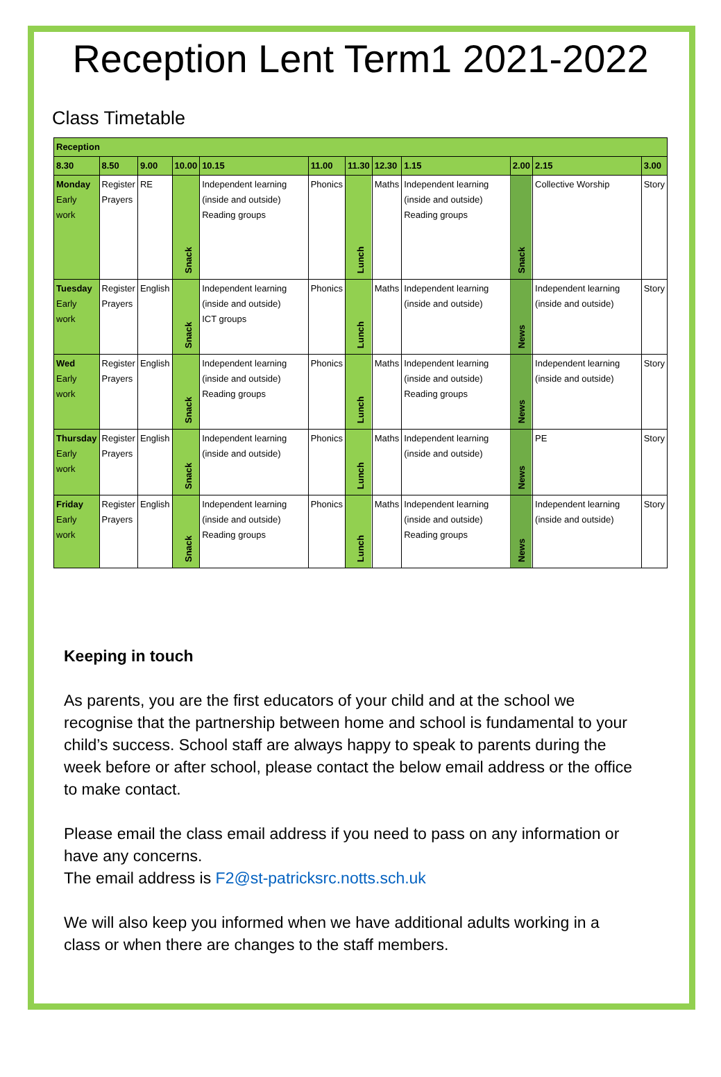Reception Lent Term1 2021-2022
Class Timetable
| Reception | | | | | | | | | | | |
| --- | --- | --- | --- | --- | --- | --- | --- | --- | --- | --- | --- |
| 8.30 | 8.50 | 9.00 | 10.00 | 10.15 | 11.00 | 11.30 | 12.30 | 1.15 | 2.00 | 2.15 | 3.00 |
| Monday Early work | Register Prayers | RE | Snack | Independent learning (inside and outside) Reading groups | Phonics | Lunch | Maths | Independent learning (inside and outside) Reading groups | Snack | Collective Worship | Story |
| Tuesday Early work | Register Prayers | English | Snack | Independent learning (inside and outside) ICT groups | Phonics | Lunch | Maths | Independent learning (inside and outside) | News | Independent learning (inside and outside) | Story |
| Wed Early work | Register Prayers | English | Snack | Independent learning (inside and outside) Reading groups | Phonics | Lunch | Maths | Independent learning (inside and outside) Reading groups | News | Independent learning (inside and outside) | Story |
| Thursday Early work | Register Prayers | English | Snack | Independent learning (inside and outside) | Phonics | Lunch | Maths | Independent learning (inside and outside) | News | PE | Story |
| Friday Early work | Register Prayers | English | Snack | Independent learning (inside and outside) Reading groups | Phonics | Lunch | Maths | Independent learning (inside and outside) Reading groups | News | Independent learning (inside and outside) | Story |
Keeping in touch
As parents, you are the first educators of your child and at the school we recognise that the partnership between home and school is fundamental to your child’s success. School staff are always happy to speak to parents during the week before or after school, please contact the below email address or the office to make contact.
Please email the class email address if you need to pass on any information or have any concerns.
The email address is F2@st-patricksrc.notts.sch.uk
We will also keep you informed when we have additional adults working in a class or when there are changes to the staff members.